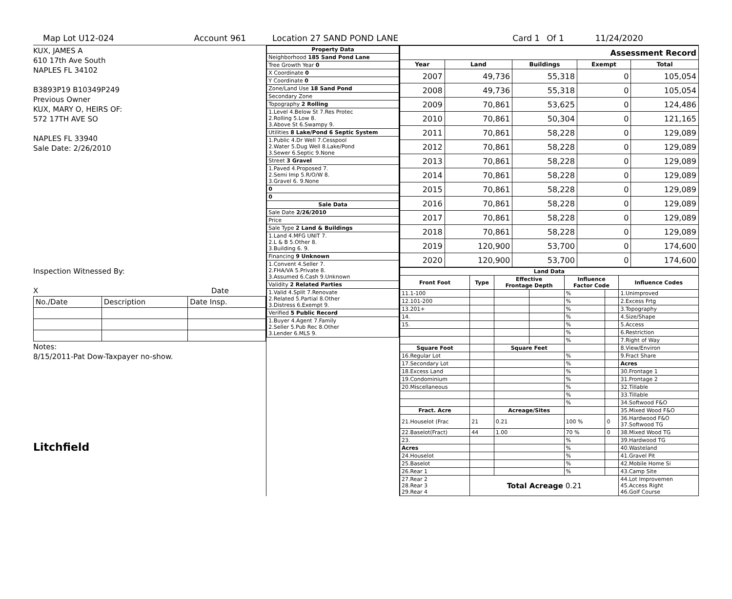Map Lot U12-024 Account 961 Location 27 SAND POND LANE Card 1 Of 1 11/24/2020
KUX, JAMES A
610 17th Ave South
NAPLES FL 34102
B3893P19 B10349P249
Previous Owner
KUX, MARY O, HEIRS OF:
572 17TH AVE SO
NAPLES FL 33940
Sale Date: 2/26/2010
Inspection Witnessed By:
X Date
| No./Date | Description | Date Insp. |
Notes:
8/15/2011-Pat Dow-Taxpayer no-show.
Litchfield
| Property Data |
| Neighborhood 185 Sand Pond Lane |
| Tree Growth Year 0 |
| X Coordinate 0 |
| Y Coordinate 0 |
| Zone/Land Use 18 Sand Pond |
| Secondary Zone |
| Topography 2 Rolling |
| 1.Level 4.Below St 7.Res Protec 2.Rolling 5.Low 8. 3.Above St 6.Swampy 9. |
| Utilities 8 Lake/Pond 6 Septic System |
| 1.Public 4.Dr Well 7.Cesspool 2.Water 5.Dug Well 8.Lake/Pond 3.Sewer 6.Septic 9.None |
| Street 3 Gravel |
| 1.Paved 4.Proposed 7. 2.Semi Imp 5.R/O/W 8. 3.Gravel 6. 9.None |
| 0 |
| 0 |
| Sale Data |
| Sale Date 2/26/2010 |
| Price |
| Sale Type 2 Land & Buildings |
| 1.Land 4.MFG UNIT 7. 2.L & B 5.Other 8. 3.Building 6. 9. |
| Financing 9 Unknown |
| 1.Convent 4.Seller 7. 2.FHA/VA 5.Private 8. 3.Assumed 6.Cash 9.Unknown |
| Validity 2 Related Parties |
| 1.Valid 4.Split 7.Renovate 2.Related 5.Partial 8.Other 3.Distress 6.Exempt 9. |
| Verified 5 Public Record |
| 1.Buyer 4.Agent 7.Family 2.Seller 5.Pub Rec 8.Other 3.Lender 6.MLS 9. |
| Assessment Record | | | | |
| Year | Land | Buildings | Exempt | Total |
| 2007 | 49,736 | 55,318 | 0 | 105,054 |
| 2008 | 49,736 | 55,318 | 0 | 105,054 |
| 2009 | 70,861 | 53,625 | 0 | 124,486 |
| 2010 | 70,861 | 50,304 | 0 | 121,165 |
| 2011 | 70,861 | 58,228 | 0 | 129,089 |
| 2012 | 70,861 | 58,228 | 0 | 129,089 |
| 2013 | 70,861 | 58,228 | 0 | 129,089 |
| 2014 | 70,861 | 58,228 | 0 | 129,089 |
| 2015 | 70,861 | 58,228 | 0 | 129,089 |
| 2016 | 70,861 | 58,228 | 0 | 129,089 |
| 2017 | 70,861 | 58,228 | 0 | 129,089 |
| 2018 | 70,861 | 58,228 | 0 | 129,089 |
| 2019 | 120,900 | 53,700 | 0 | 174,600 |
| 2020 | 120,900 | 53,700 | 0 | 174,600 |
| Land Data | | | | | | |
| Front Foot | Type | Effective Frontage Depth | | Influence Factor Code | | Influence Codes |
| 11.1-100 | | | | % | | 1.Unimproved |
| 12.101-200 | | | | % | | 2.Excess Frtg |
| 13.201+ | | | | % | | 3.Topography |
| 14. | | | | % | | 4.Size/Shape |
| 15. | | | | % | | 5.Access |
| | | | | % | | 6.Restriction |
| | | | | % | | 7.Right of Way |
| Square Foot | | Square Feet | | | | 8.View/Environ |
| 16.Regular Lot | | | | % | | 9.Fract Share |
| 17.Secondary Lot | | | | % | | Acres |
| 18.Excess Land | | | | % | | 30.Frontage 1 |
| 19.Condominium | | | | % | | 31.Frontage 2 |
| 20.Miscellaneous | | | | % | | 32.Tillable |
| | | | | % | | 33.Tillable |
| | | | | % | | 34.Softwood F&O |
| Fract. Acre | | Acreage/Sites | | | | 35.Mixed Wood F&O |
| 21.Houselot (Frac | 21 | 0.21 | | 100 % | 0 | 36.Hardwood F&O 37.Softwood TG |
| 22.Baselot(Fract) | 44 | 1.00 | | 70 % | 0 | 38.Mixed Wood TG |
| 23. | | | | % | | 39.Hardwood TG |
| Acres | | | | % | | 40.Wasteland |
| 24.Houselot | | | | % | | 41.Gravel Pit |
| 25.Baselot | | | | % | | 42.Mobile Home Si |
| 26.Rear 1 | | | | % | | 43.Camp Site |
| 27.Rear 2 28.Rear 3 29.Rear 4 | Total Acreage 0.21 | | | | | 44.Lot Improvemen 45.Access Right 46.Golf Course |